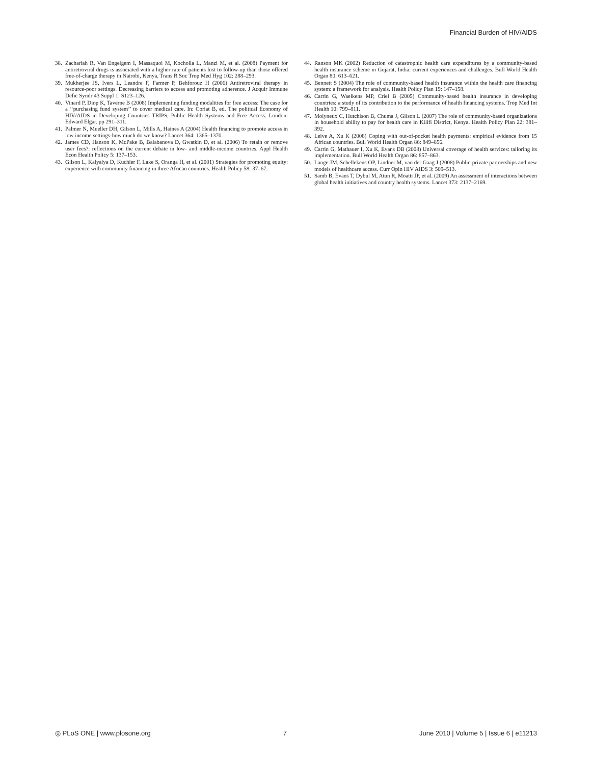Financial Burden of HIV/AIDS
38. Zachariah R, Van Engelgem I, Massaquoi M, Kocholla L, Manzi M, et al. (2008) Payment for antiretroviral drugs is associated with a higher rate of patients lost to follow-up than those offered free-of-charge therapy in Nairobi, Kenya. Trans R Soc Trop Med Hyg 102: 288–293.
39. Mukherjee JS, Ivers L, Leandre F, Farmer P, Behforouz H (2006) Antiretroviral therapy in resource-poor settings. Decreasing barriers to access and promoting adherence. J Acquir Immune Defic Syndr 43 Suppl 1: S123–126.
40. Vinard P, Diop K, Taverne B (2008) Implementing funding modalities for free access: The case for a ‘‘purchasing fund system’’ to cover medical care. In: Coriat B, ed. The political Economy of HIV/AIDS in Developing Countries TRIPS, Public Health Systems and Free Access. London: Edward Elgar. pp 291–311.
41. Palmer N, Mueller DH, Gilson L, Mills A, Haines A (2004) Health financing to promote access in low income settings-how much do we know? Lancet 364: 1365–1370.
42. James CD, Hanson K, McPake B, Balabanova D, Gwatkin D, et al. (2006) To retain or remove user fees?: reflections on the current debate in low- and middle-income countries. Appl Health Econ Health Policy 5: 137–153.
43. Gilson L, Kalyalya D, Kuchler F, Lake S, Oranga H, et al. (2001) Strategies for promoting equity: experience with community financing in three African countries. Health Policy 58: 37–67.
44. Ranson MK (2002) Reduction of catastrophic health care expenditures by a community-based health insurance scheme in Gujarat, India: current experiences and challenges. Bull World Health Organ 80: 613–621.
45. Bennett S (2004) The role of community-based health insurance within the health care financing system: a framework for analysis. Health Policy Plan 19: 147–158.
46. Carrin G, Waelkens MP, Criel B (2005) Community-based health insurance in developing countries: a study of its contribution to the performance of health financing systems. Trop Med Int Health 10: 799–811.
47. Molyneux C, Hutchison B, Chuma J, Gilson L (2007) The role of community-based organizations in household ability to pay for health care in Kilifi District, Kenya. Health Policy Plan 22: 381–392.
48. Leive A, Xu K (2008) Coping with out-of-pocket health payments: empirical evidence from 15 African countries. Bull World Health Organ 86: 849–856.
49. Carrin G, Mathauer I, Xu K, Evans DB (2008) Universal coverage of health services: tailoring its implementation. Bull World Health Organ 86: 857–863.
50. Lange JM, Schellekens OP, Lindner M, van der Gaag J (2008) Public-private partnerships and new models of healthcare access. Curr Opin HIV AIDS 3: 509–513.
51. Samb B, Evans T, Dybul M, Atun R, Moatti JP, et al. (2009) An assessment of interactions between global health initiatives and country health systems. Lancet 373: 2137–2169.
◎ PLoS ONE | www.plosone.org 7 June 2010 | Volume 5 | Issue 6 | e11213